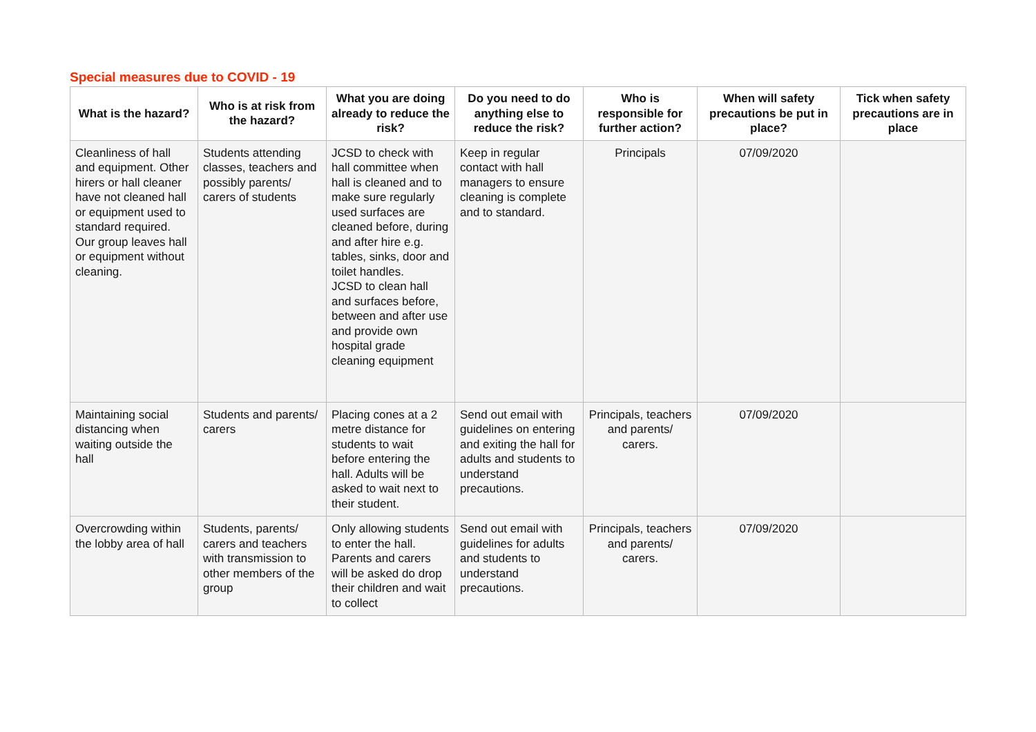Special measures due to COVID - 19
| What is the hazard? | Who is at risk from the hazard? | What you are doing already to reduce the risk? | Do you need to do anything else to reduce the risk? | Who is responsible for further action? | When will safety precautions be put in place? | Tick when safety precautions are in place |
| --- | --- | --- | --- | --- | --- | --- |
| Cleanliness of hall and equipment. Other hirers or hall cleaner have not cleaned hall or equipment used to standard required. Our group leaves hall or equipment without cleaning. | Students attending classes, teachers and possibly parents/ carers of students | JCSD to check with hall committee when hall is cleaned and to make sure regularly used surfaces are cleaned before, during and after hire e.g. tables, sinks, door and toilet handles. JCSD to clean hall and surfaces before, between and after use and provide own hospital grade cleaning equipment | Keep in regular contact with hall managers to ensure cleaning is complete and to standard. | Principals | 07/09/2020 | |
| Maintaining social distancing when waiting outside the hall | Students and parents/ carers | Placing cones at a 2 metre distance for students to wait before entering the hall. Adults will be asked to wait next to their student. | Send out email with guidelines on entering and exiting the hall for adults and students to understand precautions. | Principals, teachers and parents/ carers. | 07/09/2020 | |
| Overcrowding within the lobby area of hall | Students, parents/ carers and teachers with transmission to other members of the group | Only allowing students to enter the hall. Parents and carers will be asked do drop their children and wait to collect | Send out email with guidelines for adults and students to understand precautions. | Principals, teachers and parents/ carers. | 07/09/2020 | |